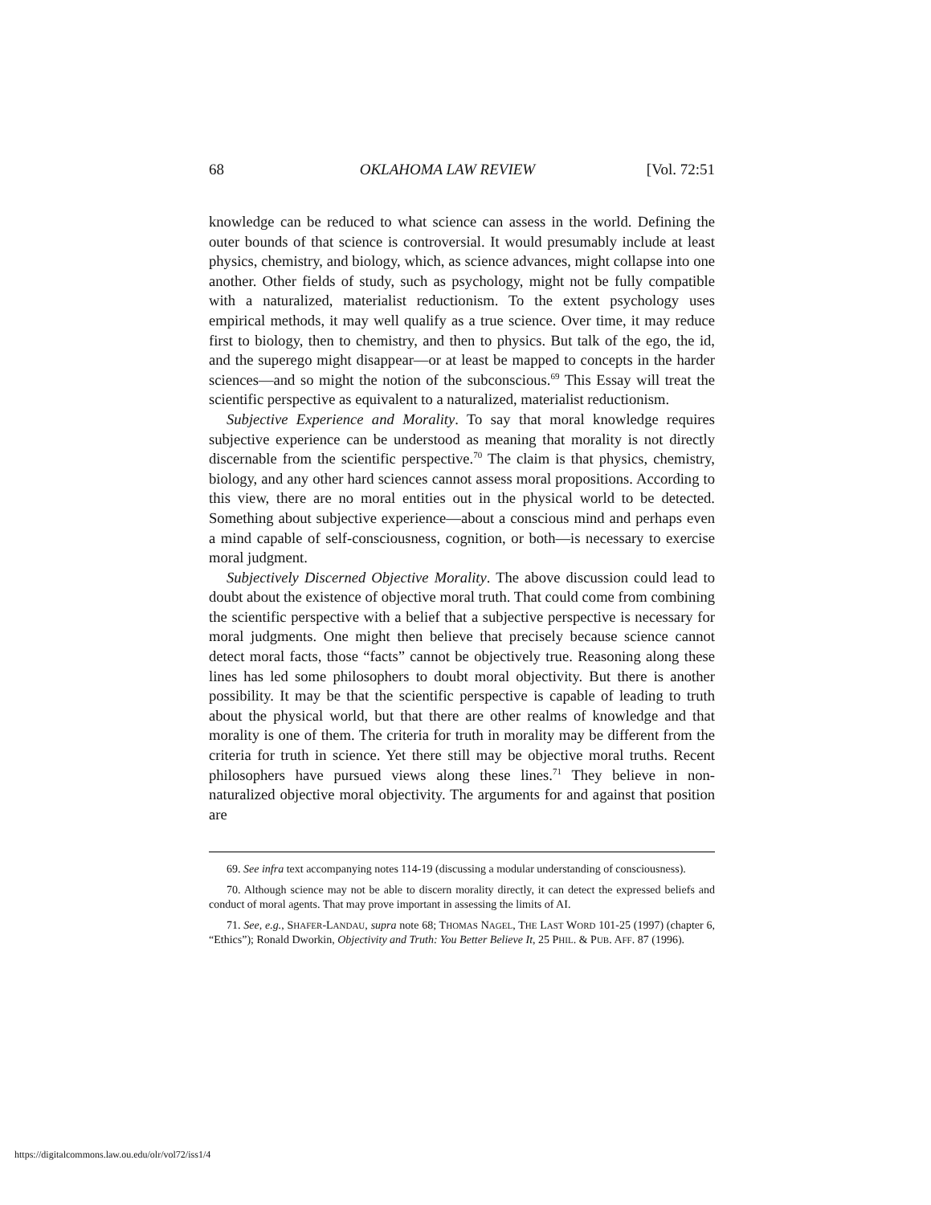68 OKLAHOMA LAW REVIEW [Vol. 72:51
knowledge can be reduced to what science can assess in the world. Defining the outer bounds of that science is controversial. It would presumably include at least physics, chemistry, and biology, which, as science advances, might collapse into one another. Other fields of study, such as psychology, might not be fully compatible with a naturalized, materialist reductionism. To the extent psychology uses empirical methods, it may well qualify as a true science. Over time, it may reduce first to biology, then to chemistry, and then to physics. But talk of the ego, the id, and the superego might disappear—or at least be mapped to concepts in the harder sciences—and so might the notion of the subconscious.<sup>69</sup> This Essay will treat the scientific perspective as equivalent to a naturalized, materialist reductionism.
Subjective Experience and Morality. To say that moral knowledge requires subjective experience can be understood as meaning that morality is not directly discernable from the scientific perspective.<sup>70</sup> The claim is that physics, chemistry, biology, and any other hard sciences cannot assess moral propositions. According to this view, there are no moral entities out in the physical world to be detected. Something about subjective experience—about a conscious mind and perhaps even a mind capable of self-consciousness, cognition, or both—is necessary to exercise moral judgment.
Subjectively Discerned Objective Morality. The above discussion could lead to doubt about the existence of objective moral truth. That could come from combining the scientific perspective with a belief that a subjective perspective is necessary for moral judgments. One might then believe that precisely because science cannot detect moral facts, those “facts” cannot be objectively true. Reasoning along these lines has led some philosophers to doubt moral objectivity. But there is another possibility. It may be that the scientific perspective is capable of leading to truth about the physical world, but that there are other realms of knowledge and that morality is one of them. The criteria for truth in morality may be different from the criteria for truth in science. Yet there still may be objective moral truths. Recent philosophers have pursued views along these lines.<sup>71</sup> They believe in non-naturalized objective moral objectivity. The arguments for and against that position are
69. See infra text accompanying notes 114-19 (discussing a modular understanding of consciousness).
70. Although science may not be able to discern morality directly, it can detect the expressed beliefs and conduct of moral agents. That may prove important in assessing the limits of AI.
71. See, e.g., SHAFER-LANDAU, supra note 68; THOMAS NAGEL, THE LAST WORD 101-25 (1997) (chapter 6, “Ethics”); Ronald Dworkin, Objectivity and Truth: You Better Believe It, 25 PHIL. & PUB. AFF. 87 (1996).
https://digitalcommons.law.ou.edu/olr/vol72/iss1/4